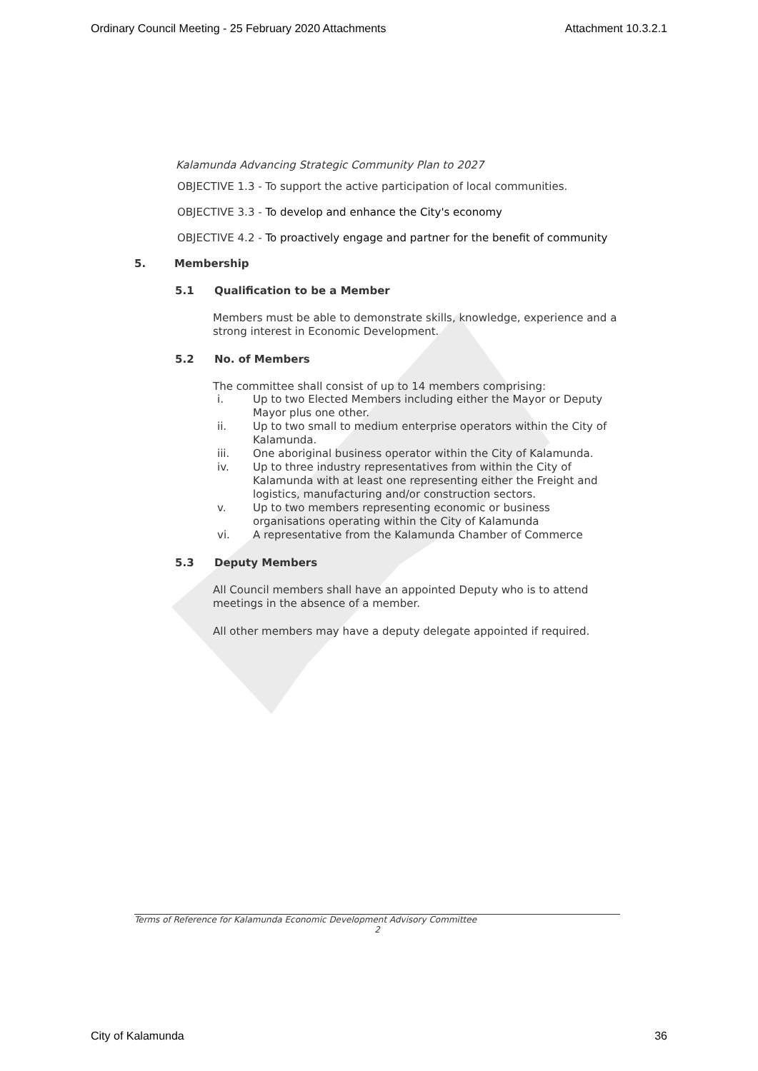Ordinary Council Meeting - 25 February 2020 Attachments Attachment 10.3.2.1
Kalamunda Advancing Strategic Community Plan to 2027
OBJECTIVE 1.3 - To support the active participation of local communities.
OBJECTIVE 3.3 - To develop and enhance the City's economy
OBJECTIVE 4.2 - To proactively engage and partner for the benefit of community
5. Membership
5.1 Qualification to be a Member
Members must be able to demonstrate skills, knowledge, experience and a strong interest in Economic Development.
5.2 No. of Members
The committee shall consist of up to 14 members comprising:
i. Up to two Elected Members including either the Mayor or Deputy Mayor plus one other.
ii. Up to two small to medium enterprise operators within the City of Kalamunda.
iii. One aboriginal business operator within the City of Kalamunda.
iv. Up to three industry representatives from within the City of Kalamunda with at least one representing either the Freight and logistics, manufacturing and/or construction sectors.
v. Up to two members representing economic or business organisations operating within the City of Kalamunda
vi. A representative from the Kalamunda Chamber of Commerce
5.3 Deputy Members
All Council members shall have an appointed Deputy who is to attend meetings in the absence of a member.
All other members may have a deputy delegate appointed if required.
Terms of Reference for Kalamunda Economic Development Advisory Committee
2
City of Kalamunda 36